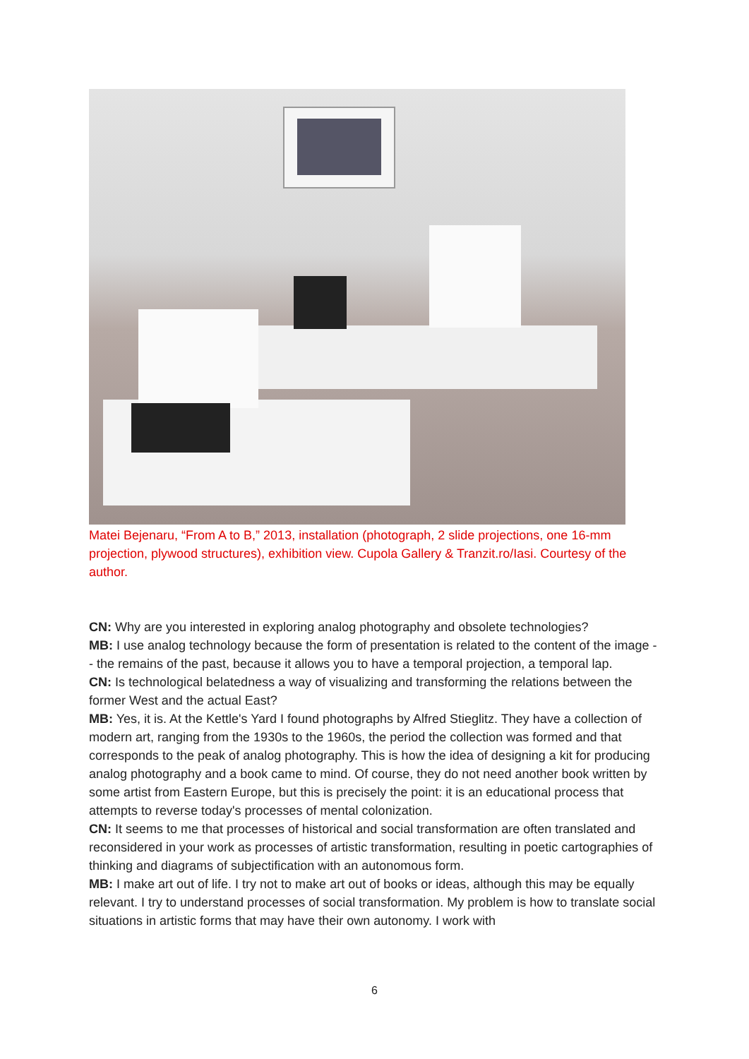Matei Bejenaru, “From A to B,” 2013, installation (photograph, 2 slide projections, one 16-mm projection, plywood structures), exhibition view. Cupola Gallery & Tranzit.ro/Iasi. Courtesy of the author.
CN: Why are you interested in exploring analog photography and obsolete technologies?
MB: I use analog technology because the form of presentation is related to the content of the image -- the remains of the past, because it allows you to have a temporal projection, a temporal lap.
CN: Is technological belatedness a way of visualizing and transforming the relations between the former West and the actual East?
MB: Yes, it is. At the Kettle's Yard I found photographs by Alfred Stieglitz. They have a collection of modern art, ranging from the 1930s to the 1960s, the period the collection was formed and that corresponds to the peak of analog photography. This is how the idea of designing a kit for producing analog photography and a book came to mind. Of course, they do not need another book written by some artist from Eastern Europe, but this is precisely the point: it is an educational process that attempts to reverse today's processes of mental colonization.
CN: It seems to me that processes of historical and social transformation are often translated and reconsidered in your work as processes of artistic transformation, resulting in poetic cartographies of thinking and diagrams of subjectification with an autonomous form.
MB: I make art out of life. I try not to make art out of books or ideas, although this may be equally relevant. I try to understand processes of social transformation. My problem is how to translate social situations in artistic forms that may have their own autonomy. I work with
6